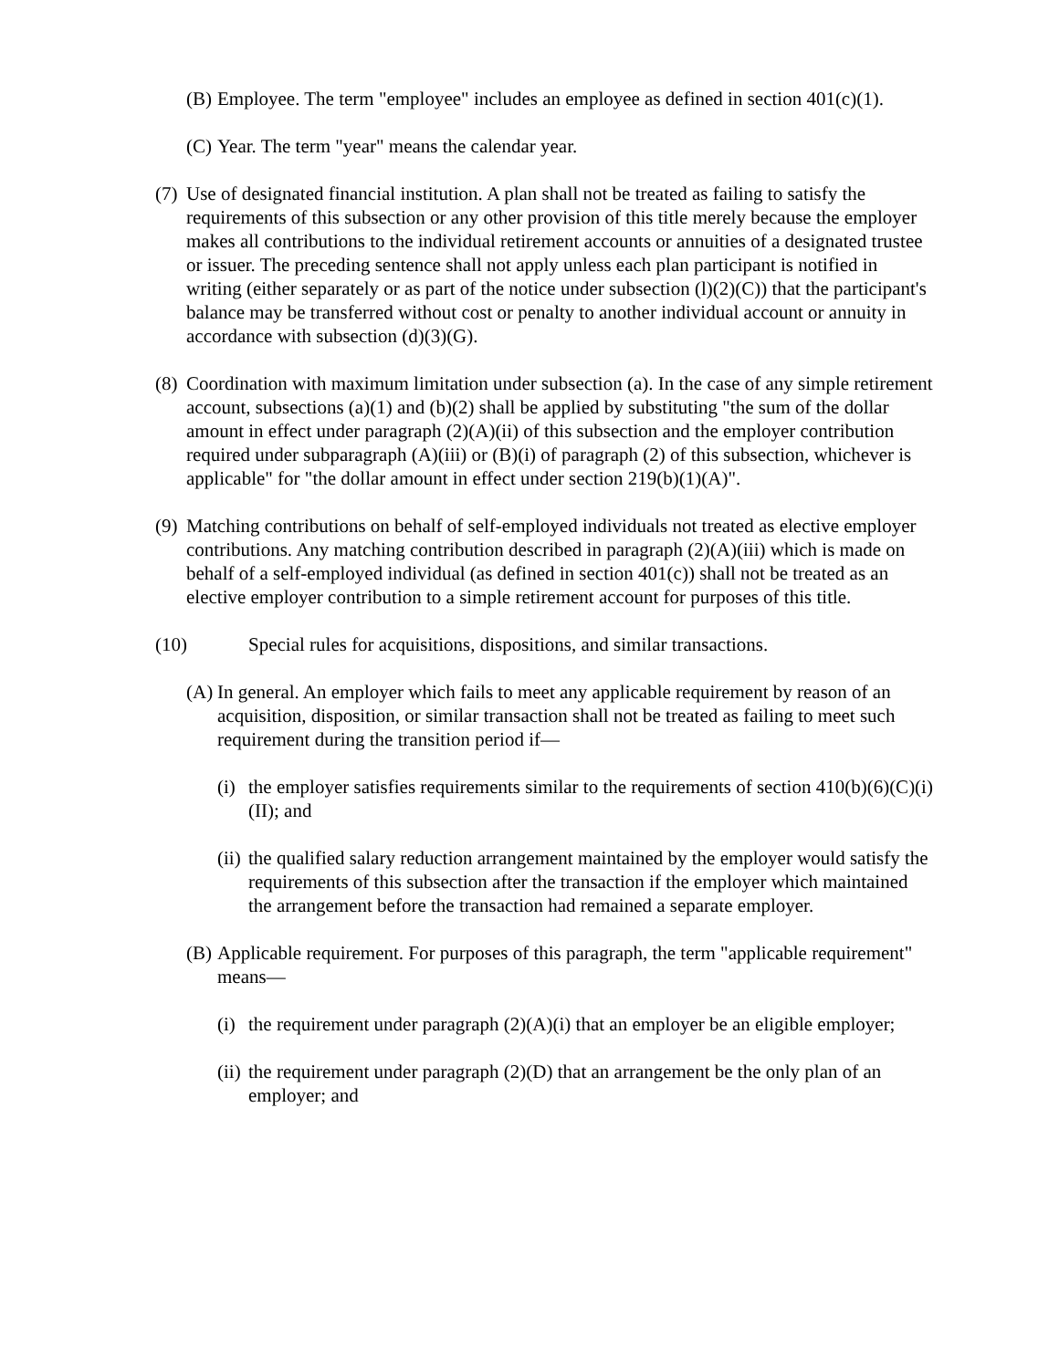(B) Employee. The term "employee" includes an employee as defined in section 401(c)(1).
(C) Year. The term "year" means the calendar year.
(7) Use of designated financial institution. A plan shall not be treated as failing to satisfy the requirements of this subsection or any other provision of this title merely because the employer makes all contributions to the individual retirement accounts or annuities of a designated trustee or issuer. The preceding sentence shall not apply unless each plan participant is notified in writing (either separately or as part of the notice under subsection (l)(2)(C)) that the participant's balance may be transferred without cost or penalty to another individual account or annuity in accordance with subsection (d)(3)(G).
(8) Coordination with maximum limitation under subsection (a). In the case of any simple retirement account, subsections (a)(1) and (b)(2) shall be applied by substituting "the sum of the dollar amount in effect under paragraph (2)(A)(ii) of this subsection and the employer contribution required under subparagraph (A)(iii) or (B)(i) of paragraph (2) of this subsection, whichever is applicable" for "the dollar amount in effect under section 219(b)(1)(A)".
(9) Matching contributions on behalf of self-employed individuals not treated as elective employer contributions. Any matching contribution described in paragraph (2)(A)(iii) which is made on behalf of a self-employed individual (as defined in section 401(c)) shall not be treated as an elective employer contribution to a simple retirement account for purposes of this title.
(10) Special rules for acquisitions, dispositions, and similar transactions.
(A) In general. An employer which fails to meet any applicable requirement by reason of an acquisition, disposition, or similar transaction shall not be treated as failing to meet such requirement during the transition period if—
(i) the employer satisfies requirements similar to the requirements of section 410(b)(6)(C)(i)(II); and
(ii) the qualified salary reduction arrangement maintained by the employer would satisfy the requirements of this subsection after the transaction if the employer which maintained the arrangement before the transaction had remained a separate employer.
(B) Applicable requirement. For purposes of this paragraph, the term "applicable requirement" means—
(i) the requirement under paragraph (2)(A)(i) that an employer be an eligible employer;
(ii) the requirement under paragraph (2)(D) that an arrangement be the only plan of an employer; and